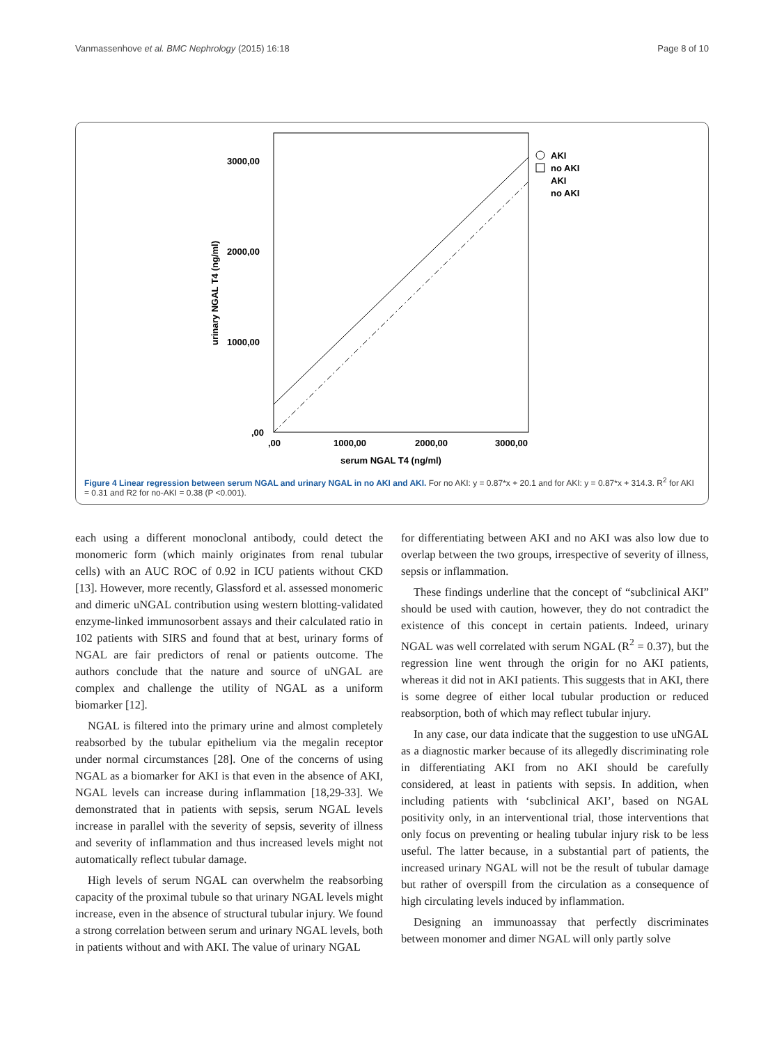Vanmassenhove et al. BMC Nephrology (2015) 16:18 Page 8 of 10
3000,00
2000,00
1000,00
,00
,00
1000,00
2000,00
3000,00
serum NGAL T4 (ng/ml)
urinary NGAL T4 (ng/ml)
AKI
no AKI
AKI
no AKI
Figure 4 Linear regression between serum NGAL and urinary NGAL in no AKI and AKI. For no AKI: y = 0.87*x + 20.1 and for AKI: y = 0.87*x + 314.3. R<sup>2</sup> for AKI = 0.31 and R2 for no-AKI = 0.38 (P <0.001).
each using a different monoclonal antibody, could detect the monomeric form (which mainly originates from renal tubular cells) with an AUC ROC of 0.92 in ICU patients without CKD [13]. However, more recently, Glassford et al. assessed monomeric and dimeric uNGAL contribution using western blotting-validated enzyme-linked immunosorbent assays and their calculated ratio in 102 patients with SIRS and found that at best, urinary forms of NGAL are fair predictors of renal or patients outcome. The authors conclude that the nature and source of uNGAL are complex and challenge the utility of NGAL as a uniform biomarker [12].
NGAL is filtered into the primary urine and almost completely reabsorbed by the tubular epithelium via the megalin receptor under normal circumstances [28]. One of the concerns of using NGAL as a biomarker for AKI is that even in the absence of AKI, NGAL levels can increase during inflammation [18,29-33]. We demonstrated that in patients with sepsis, serum NGAL levels increase in parallel with the severity of sepsis, severity of illness and severity of inflammation and thus increased levels might not automatically reflect tubular damage.
High levels of serum NGAL can overwhelm the reabsorbing capacity of the proximal tubule so that urinary NGAL levels might increase, even in the absence of structural tubular injury. We found a strong correlation between serum and urinary NGAL levels, both in patients without and with AKI. The value of urinary NGAL
for differentiating between AKI and no AKI was also low due to overlap between the two groups, irrespective of severity of illness, sepsis or inflammation.
These findings underline that the concept of “subclinical AKI” should be used with caution, however, they do not contradict the existence of this concept in certain patients. Indeed, urinary NGAL was well correlated with serum NGAL (R<sup>2</sup> = 0.37), but the regression line went through the origin for no AKI patients, whereas it did not in AKI patients. This suggests that in AKI, there is some degree of either local tubular production or reduced reabsorption, both of which may reflect tubular injury.
In any case, our data indicate that the suggestion to use uNGAL as a diagnostic marker because of its allegedly discriminating role in differentiating AKI from no AKI should be carefully considered, at least in patients with sepsis. In addition, when including patients with ‘subclinical AKI’, based on NGAL positivity only, in an interventional trial, those interventions that only focus on preventing or healing tubular injury risk to be less useful. The latter because, in a substantial part of patients, the increased urinary NGAL will not be the result of tubular damage but rather of overspill from the circulation as a consequence of high circulating levels induced by inflammation.
Designing an immunoassay that perfectly discriminates between monomer and dimer NGAL will only partly solve